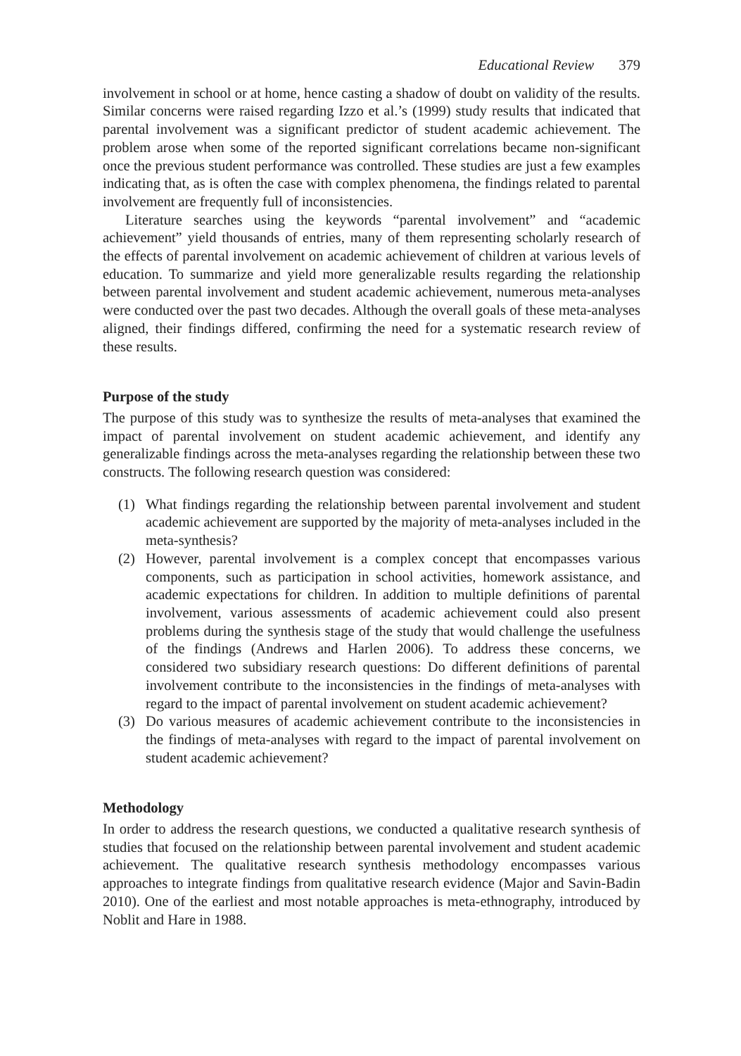Educational Review 379
involvement in school or at home, hence casting a shadow of doubt on validity of the results. Similar concerns were raised regarding Izzo et al.’s (1999) study results that indicated that parental involvement was a significant predictor of student academic achievement. The problem arose when some of the reported significant correlations became non-significant once the previous student performance was controlled. These studies are just a few examples indicating that, as is often the case with complex phenomena, the findings related to parental involvement are frequently full of inconsistencies.
Literature searches using the keywords “parental involvement” and “academic achievement” yield thousands of entries, many of them representing scholarly research of the effects of parental involvement on academic achievement of children at various levels of education. To summarize and yield more generalizable results regarding the relationship between parental involvement and student academic achievement, numerous meta-analyses were conducted over the past two decades. Although the overall goals of these meta-analyses aligned, their findings differed, confirming the need for a systematic research review of these results.
Purpose of the study
The purpose of this study was to synthesize the results of meta-analyses that examined the impact of parental involvement on student academic achievement, and identify any generalizable findings across the meta-analyses regarding the relationship between these two constructs. The following research question was considered:
(1) What findings regarding the relationship between parental involvement and student academic achievement are supported by the majority of meta-analyses included in the meta-synthesis?
(2) However, parental involvement is a complex concept that encompasses various components, such as participation in school activities, homework assistance, and academic expectations for children. In addition to multiple definitions of parental involvement, various assessments of academic achievement could also present problems during the synthesis stage of the study that would challenge the usefulness of the findings (Andrews and Harlen 2006). To address these concerns, we considered two subsidiary research questions: Do different definitions of parental involvement contribute to the inconsistencies in the findings of meta-analyses with regard to the impact of parental involvement on student academic achievement?
(3) Do various measures of academic achievement contribute to the inconsistencies in the findings of meta-analyses with regard to the impact of parental involvement on student academic achievement?
Methodology
In order to address the research questions, we conducted a qualitative research synthesis of studies that focused on the relationship between parental involvement and student academic achievement. The qualitative research synthesis methodology encompasses various approaches to integrate findings from qualitative research evidence (Major and Savin-Badin 2010). One of the earliest and most notable approaches is meta-ethnography, introduced by Noblit and Hare in 1988.